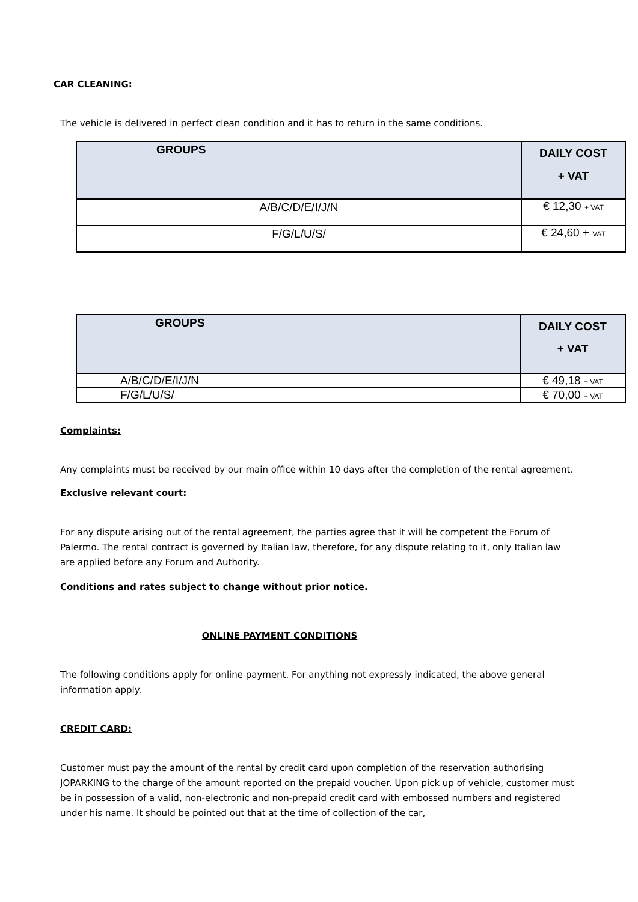CAR CLEANING:
The vehicle is delivered in perfect clean condition and it has to return in the same conditions.
| GROUPS | DAILY COST + VAT |
| --- | --- |
| A/B/C/D/E/I/J/N | € 12,30 + VAT |
| F/G/L/U/S/ | € 24,60 + VAT |
| GROUPS | DAILY COST + VAT |
| --- | --- |
| A/B/C/D/E/I/J/N | € 49,18 + VAT |
| F/G/L/U/S/ | € 70,00 + VAT |
Complaints:
Any complaints must be received by our main office within 10 days after the completion of the rental agreement.
Exclusive relevant court:
For any dispute arising out of the rental agreement, the parties agree that it will be competent the Forum of Palermo. The rental contract is governed by Italian law, therefore, for any dispute relating to it, only Italian law are applied before any Forum and Authority.
Conditions and rates subject to change without prior notice.
ONLINE PAYMENT CONDITIONS
The following conditions apply for online payment. For anything not expressly indicated, the above general information apply.
CREDIT CARD:
Customer must pay the amount of the rental by credit card upon completion of the reservation authorising JOPARKING to the charge of the amount reported on the prepaid voucher. Upon pick up of vehicle, customer must be in possession of a valid, non-electronic and non-prepaid credit card with embossed numbers and registered under his name. It should be pointed out that at the time of collection of the car,